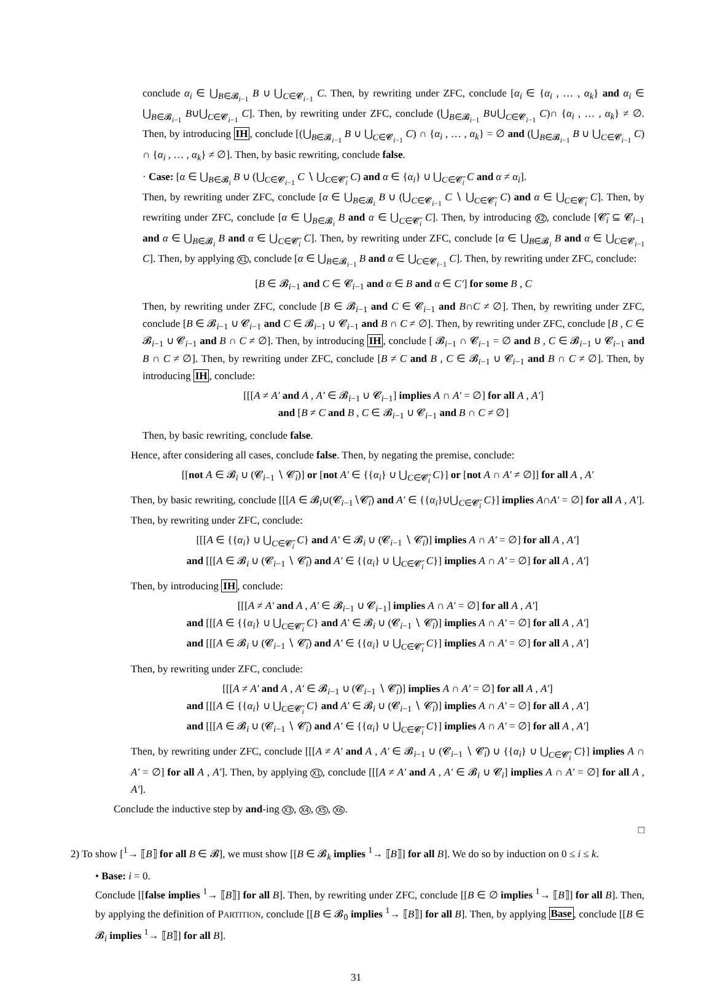conclude α<sub>i</sub> ∈ ⋃<sub>B∈𝓑<sub>i−1</sub></sub> B ∪ ⋃<sub>C∈𝓒<sub>i−1</sub></sub> C. Then, by rewriting under ZFC, conclude [α<sub>i</sub> ∈ {α<sub>i</sub> , … , α<sub>k</sub>} and α<sub>i</sub> ∈ ⋃<sub>B∈𝓑<sub>i−1</sub></sub> B∪⋃<sub>C∈𝓒<sub>i−1</sub></sub> C]. Then, by rewriting under ZFC, conclude (⋃<sub>B∈𝓑<sub>i−1</sub></sub> B∪⋃<sub>C∈𝓒<sub>i−1</sub></sub> C)∩ {α<sub>i</sub> , … , α<sub>k</sub>} ≠ ∅. Then, by introducing IH, conclude [(⋃<sub>B∈𝓑<sub>i−1</sub></sub> B ∪ ⋃<sub>C∈𝓒<sub>i−1</sub></sub> C) ∩ {α<sub>i</sub> , … , α<sub>k</sub>} = ∅ and (⋃<sub>B∈𝓑<sub>i−1</sub></sub> B ∪ ⋃<sub>C∈𝓒<sub>i−1</sub></sub> C) ∩ {α<sub>i</sub> , … , α<sub>k</sub>} ≠ ∅]. Then, by basic rewriting, conclude false.
· Case: [α ∈ ⋃<sub>B∈𝓑<sub>i</sub></sub> B ∪ (⋃<sub>C∈𝓒<sub>i−1</sub></sub> C ∖ ⋃<sub>C∈𝓒̄<sub>i</sub></sub> C) and α ∈ {α<sub>i</sub>} ∪ ⋃<sub>C∈𝓒̄<sub>i</sub></sub> C and α ≠ α<sub>i</sub>].
Then, by rewriting under ZFC, conclude [α ∈ ⋃<sub>B∈𝓑<sub>i</sub></sub> B ∪ (⋃<sub>C∈𝓒<sub>i−1</sub></sub> C ∖ ⋃<sub>C∈𝓒̄<sub>i</sub></sub> C) and α ∈ ⋃<sub>C∈𝓒̄<sub>i</sub></sub> C]. Then, by rewriting under ZFC, conclude [α ∈ ⋃<sub>B∈𝓑<sub>i</sub></sub> B and α ∈ ⋃<sub>C∈𝓒̄<sub>i</sub></sub> C]. Then, by introducing X2, conclude [𝓒̄<sub>i</sub> ⊆ 𝓒<sub>i−1</sub> and α ∈ ⋃<sub>B∈𝓑<sub>i</sub></sub> B and α ∈ ⋃<sub>C∈𝓒̄<sub>i</sub></sub> C]. Then, by rewriting under ZFC, conclude [α ∈ ⋃<sub>B∈𝓑<sub>i</sub></sub> B and α ∈ ⋃<sub>C∈𝓒<sub>i−1</sub></sub> C]. Then, by applying X1, conclude [α ∈ ⋃<sub>B∈𝓑<sub>i−1</sub></sub> B and α ∈ ⋃<sub>C∈𝓒<sub>i−1</sub></sub> C]. Then, by rewriting under ZFC, conclude:
[B ∈ 𝓑<sub>i−1</sub> and C ∈ 𝓒<sub>i−1</sub> and α ∈ B and α ∈ C′] for some B , C
Then, by rewriting under ZFC, conclude [B ∈ 𝓑<sub>i−1</sub> and C ∈ 𝓒<sub>i−1</sub> and B∩C ≠ ∅]. Then, by rewriting under ZFC, conclude [B ∈ 𝓑<sub>i−1</sub> ∪ 𝓒<sub>i−1</sub> and C ∈ 𝓑<sub>i−1</sub> ∪ 𝓒<sub>i−1</sub> and B ∩ C ≠ ∅]. Then, by rewriting under ZFC, conclude [B , C ∈ 𝓑<sub>i−1</sub> ∪ 𝓒<sub>i−1</sub> and B ∩ C ≠ ∅]. Then, by introducing IH, conclude [ 𝓑<sub>i−1</sub> ∩ 𝓒<sub>i−1</sub> = ∅ and B , C ∈ 𝓑<sub>i−1</sub> ∪ 𝓒<sub>i−1</sub> and B ∩ C ≠ ∅]. Then, by rewriting under ZFC, conclude [B ≠ C and B , C ∈ 𝓑<sub>i−1</sub> ∪ 𝓒<sub>i−1</sub> and B ∩ C ≠ ∅]. Then, by introducing IH, conclude:
[[[A ≠ A′ and A , A′ ∈ 𝓑<sub>i−1</sub> ∪ 𝓒<sub>i−1</sub>] implies A ∩ A′ = ∅] for all A , A′]
and [B ≠ C and B , C ∈ 𝓑<sub>i−1</sub> ∪ 𝓒<sub>i−1</sub> and B ∩ C ≠ ∅]
Then, by basic rewriting, conclude false.
Hence, after considering all cases, conclude false. Then, by negating the premise, conclude:
[[not A ∈ 𝓑<sub>i</sub> ∪ (𝓒<sub>i−1</sub> ∖ 𝓒̄<sub>i</sub>)] or [not A′ ∈ {{α<sub>i</sub>} ∪ ⋃<sub>C∈𝓒̄<sub>i</sub></sub> C}] or [not A ∩ A′ ≠ ∅]] for all A , A′
Then, by basic rewriting, conclude [[[A ∈ 𝓑<sub>i</sub>∪(𝓒<sub>i−1</sub>∖𝓒̄<sub>i</sub>) and A′ ∈ {{α<sub>i</sub>}∪⋃<sub>C∈𝓒̄<sub>i</sub></sub> C}] implies A∩A′ = ∅] for all A , A′]. Then, by rewriting under ZFC, conclude:
[[[A ∈ {{α<sub>i</sub>} ∪ ⋃<sub>C∈𝓒̄<sub>i</sub></sub> C} and A′ ∈ 𝓑<sub>i</sub> ∪ (𝓒<sub>i−1</sub> ∖ 𝓒̄<sub>i</sub>)] implies A ∩ A′ = ∅] for all A , A′]
and [[[A ∈ 𝓑<sub>i</sub> ∪ (𝓒<sub>i−1</sub> ∖ 𝓒̄<sub>i</sub>) and A′ ∈ {{α<sub>i</sub>} ∪ ⋃<sub>C∈𝓒̄<sub>i</sub></sub> C}] implies A ∩ A′ = ∅] for all A , A′]
Then, by introducing IH, conclude:
[[[A ≠ A′ and A , A′ ∈ 𝓑<sub>i−1</sub> ∪ 𝓒<sub>i−1</sub>] implies A ∩ A′ = ∅] for all A , A′]
and [[[A ∈ {{α<sub>i</sub>} ∪ ⋃<sub>C∈𝓒̄<sub>i</sub></sub> C} and A′ ∈ 𝓑<sub>i</sub> ∪ (𝓒<sub>i−1</sub> ∖ 𝓒̄<sub>i</sub>)] implies A ∩ A′ = ∅] for all A , A′]
and [[[A ∈ 𝓑<sub>i</sub> ∪ (𝓒<sub>i−1</sub> ∖ 𝓒̄<sub>i</sub>) and A′ ∈ {{α<sub>i</sub>} ∪ ⋃<sub>C∈𝓒̄<sub>i</sub></sub> C}] implies A ∩ A′ = ∅] for all A , A′]
Then, by rewriting under ZFC, conclude:
[[[A ≠ A′ and A , A′ ∈ 𝓑<sub>i−1</sub> ∪ (𝓒<sub>i−1</sub> ∖ 𝓒̄<sub>i</sub>)] implies A ∩ A′ = ∅] for all A , A′]
and [[[A ∈ {{α<sub>i</sub>} ∪ ⋃<sub>C∈𝓒̄<sub>i</sub></sub> C} and A′ ∈ 𝓑<sub>i</sub> ∪ (𝓒<sub>i−1</sub> ∖ 𝓒̄<sub>i</sub>)] implies A ∩ A′ = ∅] for all A , A′]
and [[[A ∈ 𝓑<sub>i</sub> ∪ (𝓒<sub>i−1</sub> ∖ 𝓒̄<sub>i</sub>) and A′ ∈ {{α<sub>i</sub>} ∪ ⋃<sub>C∈𝓒̄<sub>i</sub></sub> C}] implies A ∩ A′ = ∅] for all A , A′]
Then, by rewriting under ZFC, conclude [[[A ≠ A′ and A , A′ ∈ 𝓑<sub>i−1</sub> ∪ (𝓒<sub>i−1</sub> ∖ 𝓒̄<sub>i</sub>) ∪ {{α<sub>i</sub>} ∪ ⋃<sub>C∈𝓒̄<sub>i</sub></sub> C}] implies A ∩ A′ = ∅] for all A , A′]. Then, by applying X1, conclude [[[A ≠ A′ and A , A′ ∈ 𝓑<sub>i</sub> ∪ 𝓒<sub>i</sub>] implies A ∩ A′ = ∅] for all A , A′].
Conclude the inductive step by and-ing X3, X4, X5, X6.
□
2) To show [<sup>1</sup>→ ⟦B⟧ for all B ∈ 𝓑], we must show [[B ∈ 𝓑<sub>k</sub> implies <sup>1</sup>→ ⟦B⟧] for all B]. We do so by induction on 0 ≤ i ≤ k.
• Base: i = 0.
Conclude [[false implies <sup>1</sup>→ ⟦B⟧] for all B]. Then, by rewriting under ZFC, conclude [[B ∈ ∅ implies <sup>1</sup>→ ⟦B⟧] for all B]. Then, by applying the definition of PARTITION, conclude [[B ∈ 𝓑<sub>0</sub> implies <sup>1</sup>→ ⟦B⟧] for all B]. Then, by applying Base, conclude [[B ∈ 𝓑<sub>i</sub> implies <sup>1</sup>→ ⟦B⟧] for all B].
31